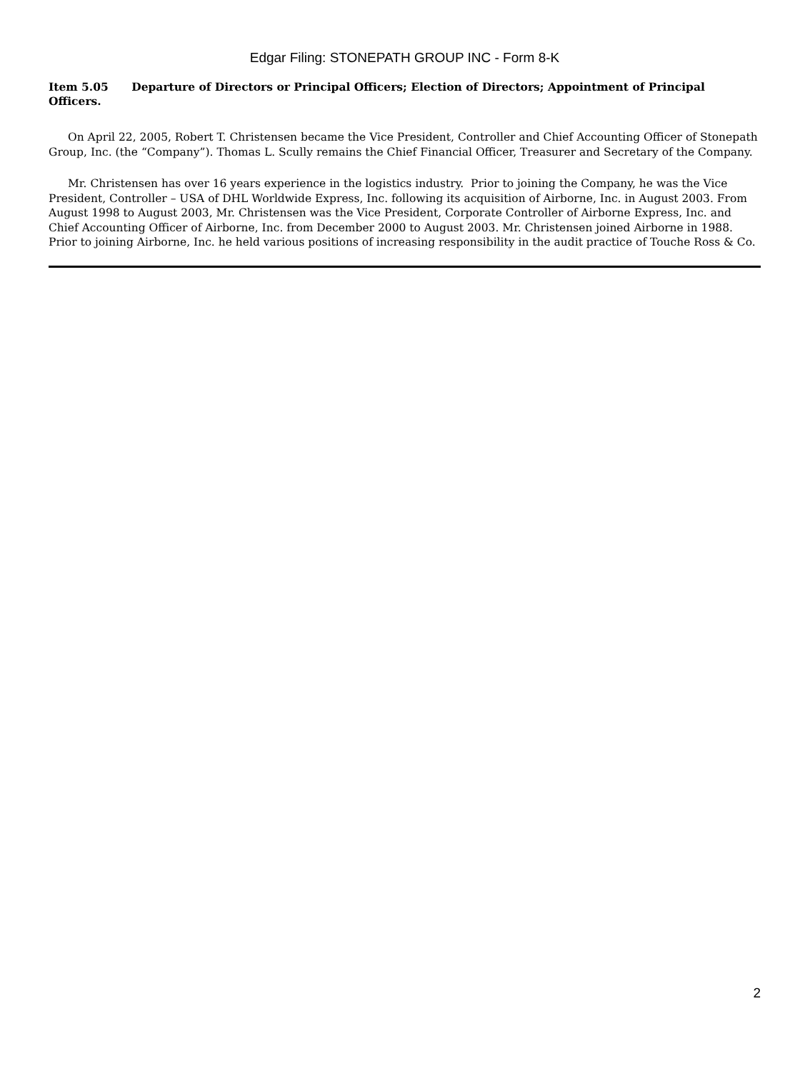Edgar Filing: STONEPATH GROUP INC - Form 8-K
Item 5.05 Departure of Directors or Principal Officers; Election of Directors; Appointment of Principal Officers.
On April 22, 2005, Robert T. Christensen became the Vice President, Controller and Chief Accounting Officer of Stonepath Group, Inc. (the “Company”). Thomas L. Scully remains the Chief Financial Officer, Treasurer and Secretary of the Company.
Mr. Christensen has over 16 years experience in the logistics industry. Prior to joining the Company, he was the Vice President, Controller – USA of DHL Worldwide Express, Inc. following its acquisition of Airborne, Inc. in August 2003. From August 1998 to August 2003, Mr. Christensen was the Vice President, Corporate Controller of Airborne Express, Inc. and Chief Accounting Officer of Airborne, Inc. from December 2000 to August 2003. Mr. Christensen joined Airborne in 1988. Prior to joining Airborne, Inc. he held various positions of increasing responsibility in the audit practice of Touche Ross & Co.
2